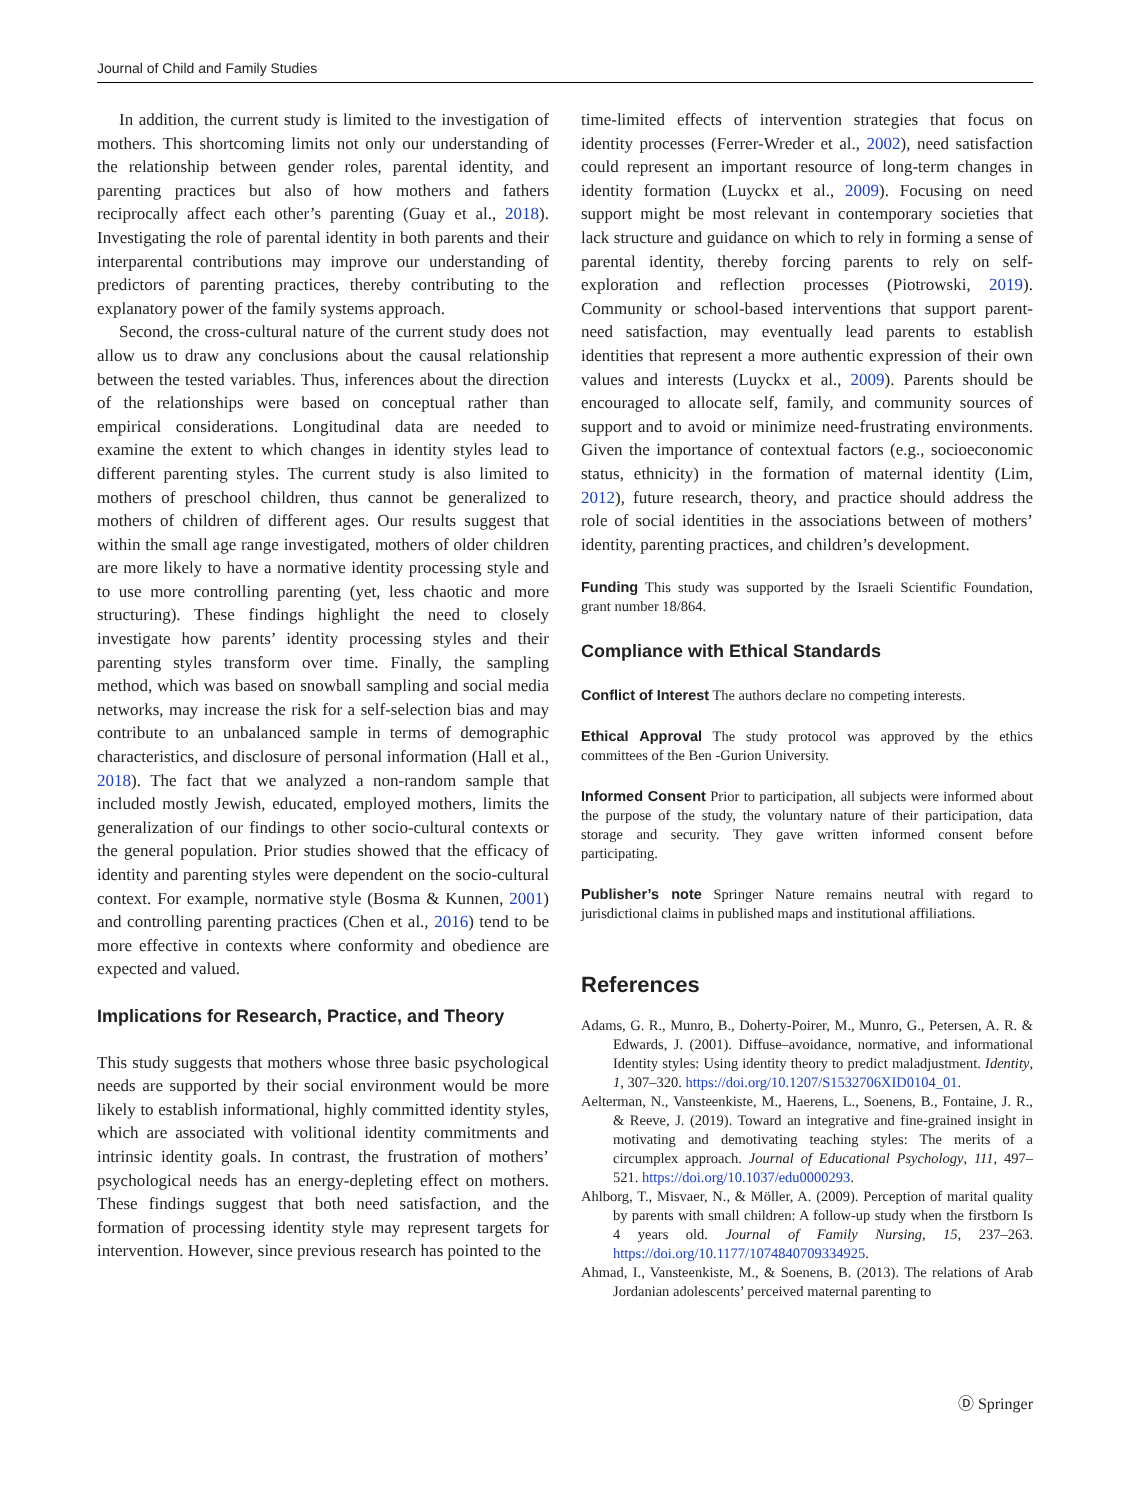Journal of Child and Family Studies
In addition, the current study is limited to the investigation of mothers. This shortcoming limits not only our understanding of the relationship between gender roles, parental identity, and parenting practices but also of how mothers and fathers reciprocally affect each other’s parenting (Guay et al., 2018). Investigating the role of parental identity in both parents and their interparental contributions may improve our understanding of predictors of parenting practices, thereby contributing to the explanatory power of the family systems approach.
Second, the cross-cultural nature of the current study does not allow us to draw any conclusions about the causal relationship between the tested variables. Thus, inferences about the direction of the relationships were based on conceptual rather than empirical considerations. Longitudinal data are needed to examine the extent to which changes in identity styles lead to different parenting styles. The current study is also limited to mothers of preschool children, thus cannot be generalized to mothers of children of different ages. Our results suggest that within the small age range investigated, mothers of older children are more likely to have a normative identity processing style and to use more controlling parenting (yet, less chaotic and more structuring). These findings highlight the need to closely investigate how parents’ identity processing styles and their parenting styles transform over time. Finally, the sampling method, which was based on snowball sampling and social media networks, may increase the risk for a self-selection bias and may contribute to an unbalanced sample in terms of demographic characteristics, and disclosure of personal information (Hall et al., 2018). The fact that we analyzed a non-random sample that included mostly Jewish, educated, employed mothers, limits the generalization of our findings to other socio-cultural contexts or the general population. Prior studies showed that the efficacy of identity and parenting styles were dependent on the socio-cultural context. For example, normative style (Bosma & Kunnen, 2001) and controlling parenting practices (Chen et al., 2016) tend to be more effective in contexts where conformity and obedience are expected and valued.
Implications for Research, Practice, and Theory
This study suggests that mothers whose three basic psychological needs are supported by their social environment would be more likely to establish informational, highly committed identity styles, which are associated with volitional identity commitments and intrinsic identity goals. In contrast, the frustration of mothers’ psychological needs has an energy-depleting effect on mothers. These findings suggest that both need satisfaction, and the formation of processing identity style may represent targets for intervention. However, since previous research has pointed to the
time-limited effects of intervention strategies that focus on identity processes (Ferrer-Wreder et al., 2002), need satisfaction could represent an important resource of long-term changes in identity formation (Luyckx et al., 2009). Focusing on need support might be most relevant in contemporary societies that lack structure and guidance on which to rely in forming a sense of parental identity, thereby forcing parents to rely on self-exploration and reflection processes (Piotrowski, 2019). Community or school-based interventions that support parent-need satisfaction, may eventually lead parents to establish identities that represent a more authentic expression of their own values and interests (Luyckx et al., 2009). Parents should be encouraged to allocate self, family, and community sources of support and to avoid or minimize need-frustrating environments. Given the importance of contextual factors (e.g., socioeconomic status, ethnicity) in the formation of maternal identity (Lim, 2012), future research, theory, and practice should address the role of social identities in the associations between of mothers’ identity, parenting practices, and children’s development.
Funding This study was supported by the Israeli Scientific Foundation, grant number 18/864.
Compliance with Ethical Standards
Conflict of Interest The authors declare no competing interests.
Ethical Approval The study protocol was approved by the ethics committees of the Ben -Gurion University.
Informed Consent Prior to participation, all subjects were informed about the purpose of the study, the voluntary nature of their participation, data storage and security. They gave written informed consent before participating.
Publisher’s note Springer Nature remains neutral with regard to jurisdictional claims in published maps and institutional affiliations.
References
Adams, G. R., Munro, B., Doherty-Poirer, M., Munro, G., Petersen, A. R. & Edwards, J. (2001). Diffuse–avoidance, normative, and informational Identity styles: Using identity theory to predict maladjustment. Identity, 1, 307–320. https://doi.org/10.1207/S1532706XID0104_01.
Aelterman, N., Vansteenkiste, M., Haerens, L., Soenens, B., Fontaine, J. R., & Reeve, J. (2019). Toward an integrative and fine-grained insight in motivating and demotivating teaching styles: The merits of a circumplex approach. Journal of Educational Psychology, 111, 497–521. https://doi.org/10.1037/edu0000293.
Ahlborg, T., Misvaer, N., & Möller, A. (2009). Perception of marital quality by parents with small children: A follow-up study when the firstborn Is 4 years old. Journal of Family Nursing, 15, 237–263. https://doi.org/10.1177/1074840709334925.
Ahmad, I., Vansteenkiste, M., & Soenens, B. (2013). The relations of Arab Jordanian adolescents’ perceived maternal parenting to
Ⓓ Springer